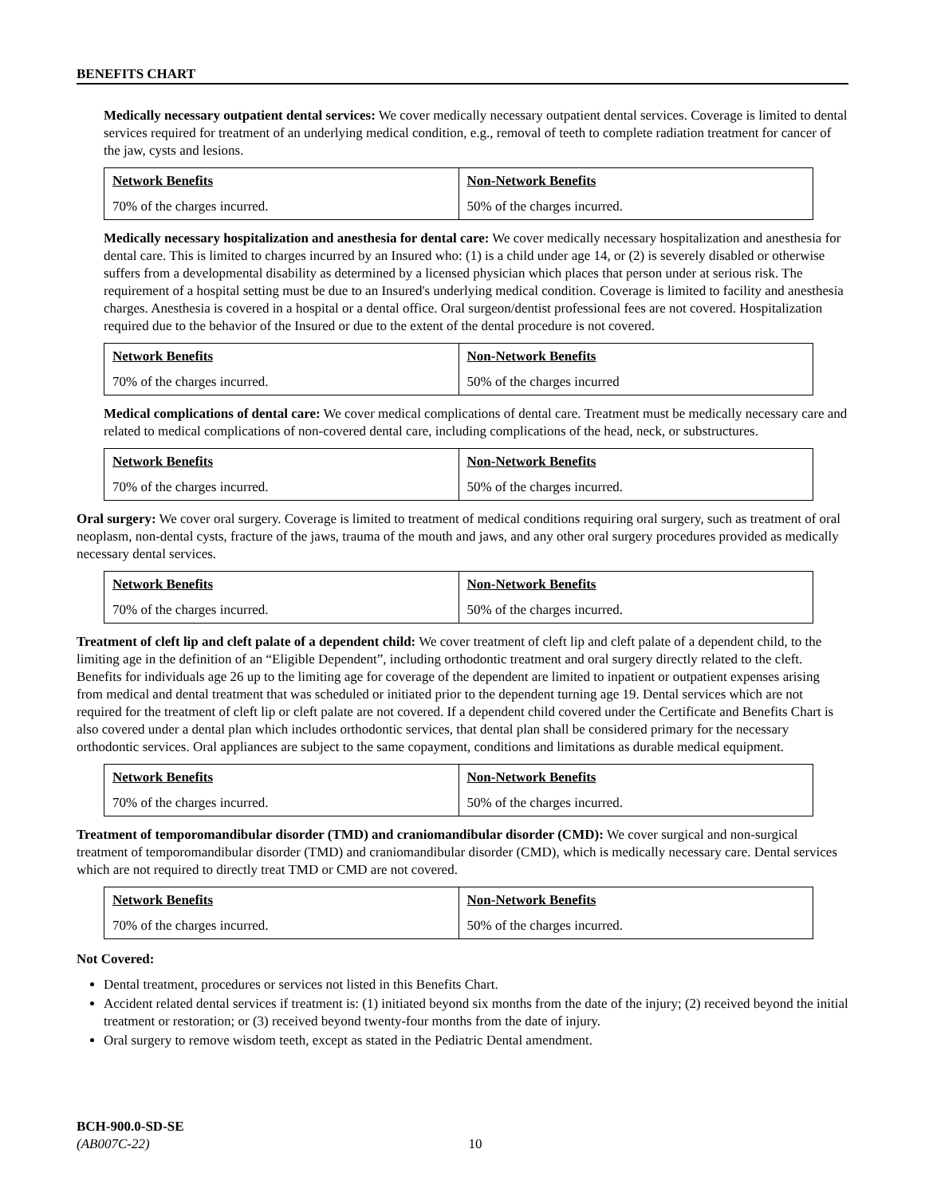BENEFITS CHART
Medically necessary outpatient dental services: We cover medically necessary outpatient dental services. Coverage is limited to dental services required for treatment of an underlying medical condition, e.g., removal of teeth to complete radiation treatment for cancer of the jaw, cysts and lesions.
| Network Benefits | Non-Network Benefits |
| --- | --- |
| 70% of the charges incurred. | 50% of the charges incurred. |
Medically necessary hospitalization and anesthesia for dental care: We cover medically necessary hospitalization and anesthesia for dental care. This is limited to charges incurred by an Insured who: (1) is a child under age 14, or (2) is severely disabled or otherwise suffers from a developmental disability as determined by a licensed physician which places that person under at serious risk. The requirement of a hospital setting must be due to an Insured's underlying medical condition. Coverage is limited to facility and anesthesia charges. Anesthesia is covered in a hospital or a dental office. Oral surgeon/dentist professional fees are not covered. Hospitalization required due to the behavior of the Insured or due to the extent of the dental procedure is not covered.
| Network Benefits | Non-Network Benefits |
| --- | --- |
| 70% of the charges incurred. | 50% of the charges incurred |
Medical complications of dental care: We cover medical complications of dental care. Treatment must be medically necessary care and related to medical complications of non-covered dental care, including complications of the head, neck, or substructures.
| Network Benefits | Non-Network Benefits |
| --- | --- |
| 70% of the charges incurred. | 50% of the charges incurred. |
Oral surgery: We cover oral surgery. Coverage is limited to treatment of medical conditions requiring oral surgery, such as treatment of oral neoplasm, non-dental cysts, fracture of the jaws, trauma of the mouth and jaws, and any other oral surgery procedures provided as medically necessary dental services.
| Network Benefits | Non-Network Benefits |
| --- | --- |
| 70% of the charges incurred. | 50% of the charges incurred. |
Treatment of cleft lip and cleft palate of a dependent child: We cover treatment of cleft lip and cleft palate of a dependent child, to the limiting age in the definition of an “Eligible Dependent”, including orthodontic treatment and oral surgery directly related to the cleft. Benefits for individuals age 26 up to the limiting age for coverage of the dependent are limited to inpatient or outpatient expenses arising from medical and dental treatment that was scheduled or initiated prior to the dependent turning age 19. Dental services which are not required for the treatment of cleft lip or cleft palate are not covered. If a dependent child covered under the Certificate and Benefits Chart is also covered under a dental plan which includes orthodontic services, that dental plan shall be considered primary for the necessary orthodontic services. Oral appliances are subject to the same copayment, conditions and limitations as durable medical equipment.
| Network Benefits | Non-Network Benefits |
| --- | --- |
| 70% of the charges incurred. | 50% of the charges incurred. |
Treatment of temporomandibular disorder (TMD) and craniomandibular disorder (CMD): We cover surgical and non-surgical treatment of temporomandibular disorder (TMD) and craniomandibular disorder (CMD), which is medically necessary care. Dental services which are not required to directly treat TMD or CMD are not covered.
| Network Benefits | Non-Network Benefits |
| --- | --- |
| 70% of the charges incurred. | 50% of the charges incurred. |
Not Covered:
Dental treatment, procedures or services not listed in this Benefits Chart.
Accident related dental services if treatment is: (1) initiated beyond six months from the date of the injury; (2) received beyond the initial treatment or restoration; or (3) received beyond twenty-four months from the date of injury.
Oral surgery to remove wisdom teeth, except as stated in the Pediatric Dental amendment.
BCH-900.0-SD-SE
(AB007C-22) 10